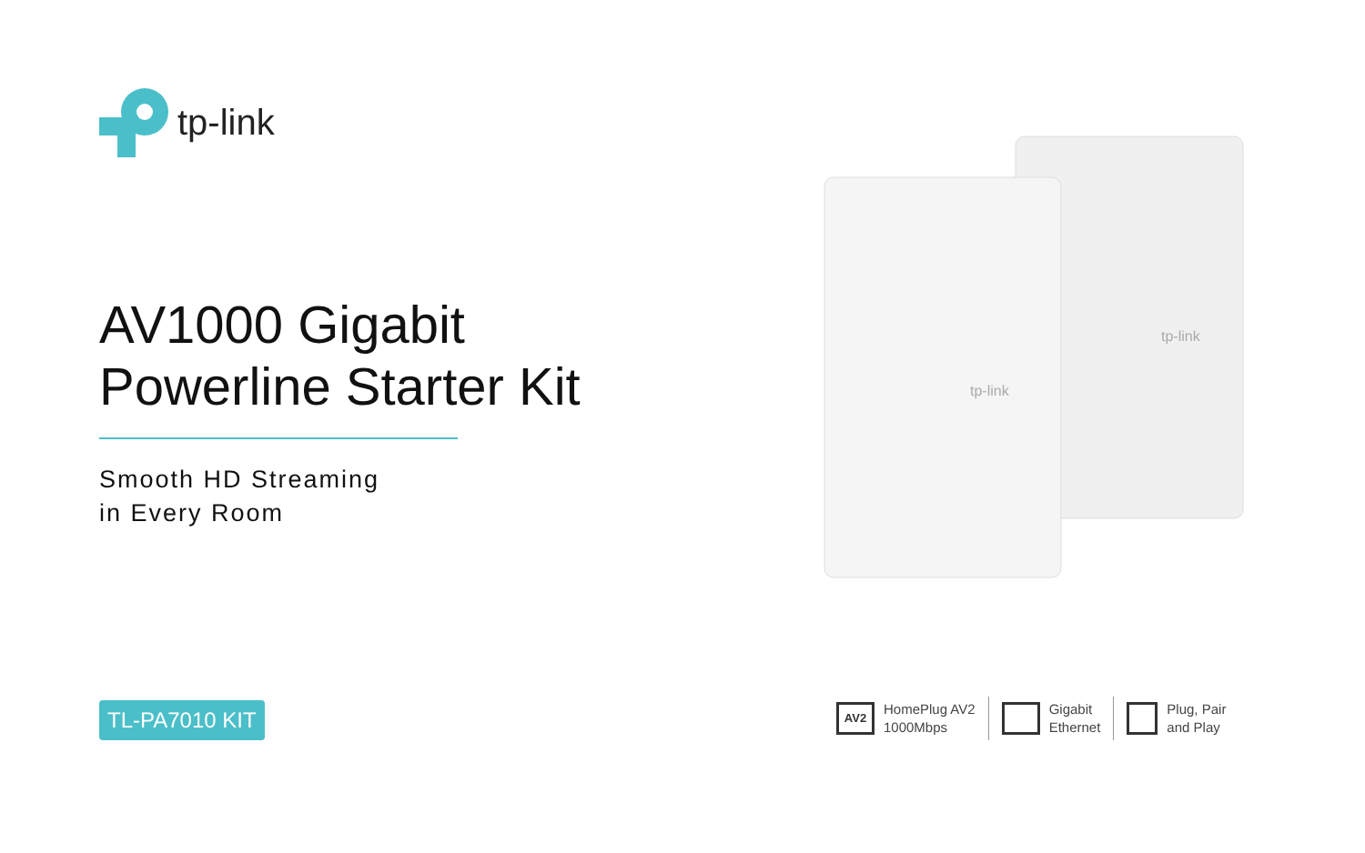tp-link
AV1000 Gigabit
Powerline Starter Kit
Smooth HD Streaming
in Every Room
TL-PA7010 KIT
tp-link
tp-link
AV2 HomePlug AV2
1000Mbps
Gigabit
Ethernet
Plug, Pair
and Play